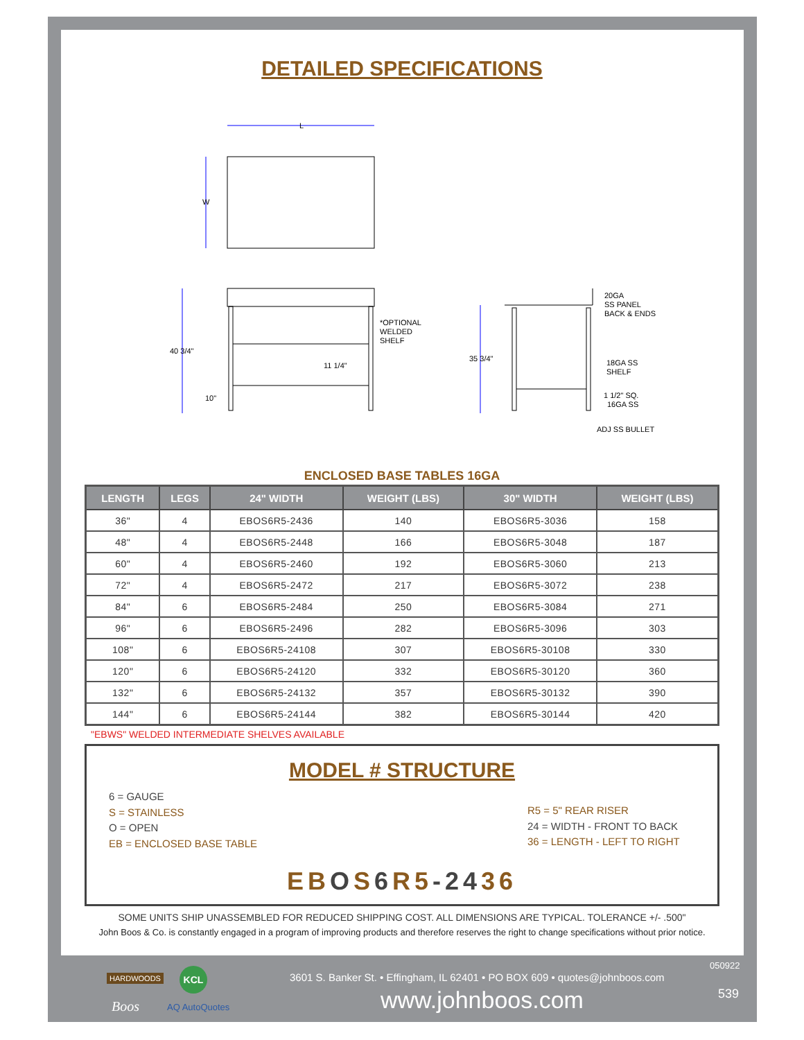DETAILED SPECIFICATIONS
L
W
40 3/4"
10"
11 1/4"
*OPTIONAL
WELDED
SHELF
35 3/4"
20GA
SS PANEL
BACK & ENDS
18GA SS
SHELF
1 1/2" SQ.
16GA SS
ADJ SS BULLET
ENCLOSED BASE TABLES 16GA
| LENGTH | LEGS | 24" WIDTH | WEIGHT (LBS) | 30" WIDTH | WEIGHT (LBS) |
| --- | --- | --- | --- | --- | --- |
| 36" | 4 | EBOS6R5-2436 | 140 | EBOS6R5-3036 | 158 |
| 48" | 4 | EBOS6R5-2448 | 166 | EBOS6R5-3048 | 187 |
| 60" | 4 | EBOS6R5-2460 | 192 | EBOS6R5-3060 | 213 |
| 72" | 4 | EBOS6R5-2472 | 217 | EBOS6R5-3072 | 238 |
| 84" | 6 | EBOS6R5-2484 | 250 | EBOS6R5-3084 | 271 |
| 96" | 6 | EBOS6R5-2496 | 282 | EBOS6R5-3096 | 303 |
| 108" | 6 | EBOS6R5-24108 | 307 | EBOS6R5-30108 | 330 |
| 120" | 6 | EBOS6R5-24120 | 332 | EBOS6R5-30120 | 360 |
| 132" | 6 | EBOS6R5-24132 | 357 | EBOS6R5-30132 | 390 |
| 144" | 6 | EBOS6R5-24144 | 382 | EBOS6R5-30144 | 420 |
"EBWS" WELDED INTERMEDIATE SHELVES AVAILABLE
MODEL # STRUCTURE
6 = GAUGE
S = STAINLESS
O = OPEN
EB = ENCLOSED BASE TABLE
R5 = 5" REAR RISER
24 = WIDTH - FRONT TO BACK
36 = LENGTH - LEFT TO RIGHT
EB OS 6 R5-2436
SOME UNITS SHIP UNASSEMBLED FOR REDUCED SHIPPING COST. ALL DIMENSIONS ARE TYPICAL. TOLERANCE +/- .500"
John Boos & Co. is constantly engaged in a program of improving products and therefore reserves the right to change specifications without prior notice.
HARDWOODS KCL
Boos AQ AutoQuotes
050922
3601 S. Banker St. • Effingham, IL 62401 • PO BOX 609 • quotes@johnboos.com
www.johnboos.com 539